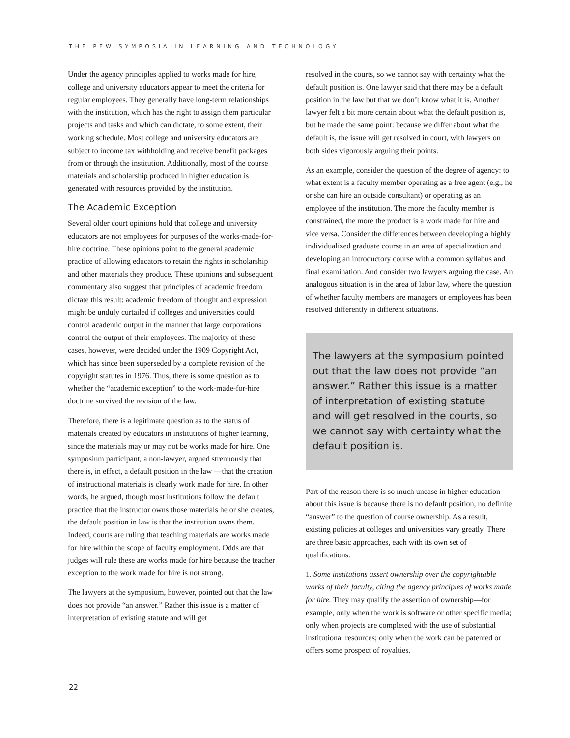THE PEW SYMPOSIA IN LEARNING AND TECHNOLOGY
Under the agency principles applied to works made for hire, college and university educators appear to meet the criteria for regular employees. They generally have long-term relationships with the institution, which has the right to assign them particular projects and tasks and which can dictate, to some extent, their working schedule. Most college and university educators are subject to income tax withholding and receive benefit packages from or through the institution. Additionally, most of the course materials and scholarship produced in higher education is generated with resources provided by the institution.
The Academic Exception
Several older court opinions hold that college and university educators are not employees for purposes of the works-made-for-hire doctrine. These opinions point to the general academic practice of allowing educators to retain the rights in scholarship and other materials they produce. These opinions and subsequent commentary also suggest that principles of academic freedom dictate this result: academic freedom of thought and expression might be unduly curtailed if colleges and universities could control academic output in the manner that large corporations control the output of their employees. The majority of these cases, however, were decided under the 1909 Copyright Act, which has since been superseded by a complete revision of the copyright statutes in 1976. Thus, there is some question as to whether the “academic exception” to the work-made-for-hire doctrine survived the revision of the law.
Therefore, there is a legitimate question as to the status of materials created by educators in institutions of higher learning, since the materials may or may not be works made for hire. One symposium participant, a non-lawyer, argued strenuously that there is, in effect, a default position in the law —that the creation of instructional materials is clearly work made for hire. In other words, he argued, though most institutions follow the default practice that the instructor owns those materials he or she creates, the default position in law is that the institution owns them. Indeed, courts are ruling that teaching materials are works made for hire within the scope of faculty employment. Odds are that judges will rule these are works made for hire because the teacher exception to the work made for hire is not strong.
The lawyers at the symposium, however, pointed out that the law does not provide “an answer.” Rather this issue is a matter of interpretation of existing statute and will get
resolved in the courts, so we cannot say with certainty what the default position is. One lawyer said that there may be a default position in the law but that we don’t know what it is. Another lawyer felt a bit more certain about what the default position is, but he made the same point: because we differ about what the default is, the issue will get resolved in court, with lawyers on both sides vigorously arguing their points.
As an example, consider the question of the degree of agency: to what extent is a faculty member operating as a free agent (e.g., he or she can hire an outside consultant) or operating as an employee of the institution. The more the faculty member is constrained, the more the product is a work made for hire and vice versa. Consider the differences between developing a highly individualized graduate course in an area of specialization and developing an introductory course with a common syllabus and final examination. And consider two lawyers arguing the case. An analogous situation is in the area of labor law, where the question of whether faculty members are managers or employees has been resolved differently in different situations.
The lawyers at the symposium pointed out that the law does not provide “an answer.” Rather this issue is a matter of interpretation of existing statute and will get resolved in the courts, so we cannot say with certainty what the default position is.
Part of the reason there is so much unease in higher education about this issue is because there is no default position, no definite “answer” to the question of course ownership. As a result, existing policies at colleges and universities vary greatly. There are three basic approaches, each with its own set of qualifications.
1. Some institutions assert ownership over the copyrightable works of their faculty, citing the agency principles of works made for hire. They may qualify the assertion of ownership—for example, only when the work is software or other specific media; only when projects are completed with the use of substantial institutional resources; only when the work can be patented or offers some prospect of royalties.
22